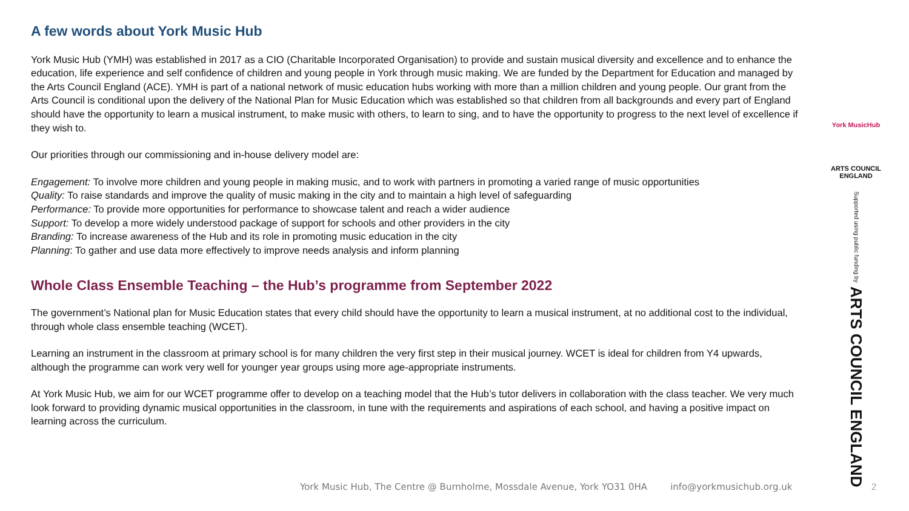A few words about York Music Hub
York Music Hub (YMH) was established in 2017 as a CIO (Charitable Incorporated Organisation) to provide and sustain musical diversity and excellence and to enhance the education, life experience and self confidence of children and young people in York through music making. We are funded by the Department for Education and managed by the Arts Council England (ACE). YMH is part of a national network of music education hubs working with more than a million children and young people. Our grant from the Arts Council is conditional upon the delivery of the National Plan for Music Education which was established so that children from all backgrounds and every part of England should have the opportunity to learn a musical instrument, to make music with others, to learn to sing, and to have the opportunity to progress to the next level of excellence if they wish to.
Our priorities through our commissioning and in-house delivery model are:
Engagement: To involve more children and young people in making music, and to work with partners in promoting a varied range of music opportunities
Quality: To raise standards and improve the quality of music making in the city and to maintain a high level of safeguarding
Performance: To provide more opportunities for performance to showcase talent and reach a wider audience
Support: To develop a more widely understood package of support for schools and other providers in the city
Branding: To increase awareness of the Hub and its role in promoting music education in the city
Planning: To gather and use data more effectively to improve needs analysis and inform planning
Whole Class Ensemble Teaching – the Hub’s programme from September 2022
The government’s National plan for Music Education states that every child should have the opportunity to learn a musical instrument, at no additional cost to the individual, through whole class ensemble teaching (WCET).
Learning an instrument in the classroom at primary school is for many children the very first step in their musical journey. WCET is ideal for children from Y4 upwards, although the programme can work very well for younger year groups using more age-appropriate instruments.
At York Music Hub, we aim for our WCET programme offer to develop on a teaching model that the Hub’s tutor delivers in collaboration with the class teacher. We very much look forward to providing dynamic musical opportunities in the classroom, in tune with the requirements and aspirations of each school, and having a positive impact on learning across the curriculum.
York MusicHub
ARTS COUNCIL ENGLAND
Supported using public funding by ARTS COUNCIL ENGLAND
York Music Hub, The Centre @ Burnholme, Mossdale Avenue, York YO31 0HA info@yorkmusichub.org.uk
2